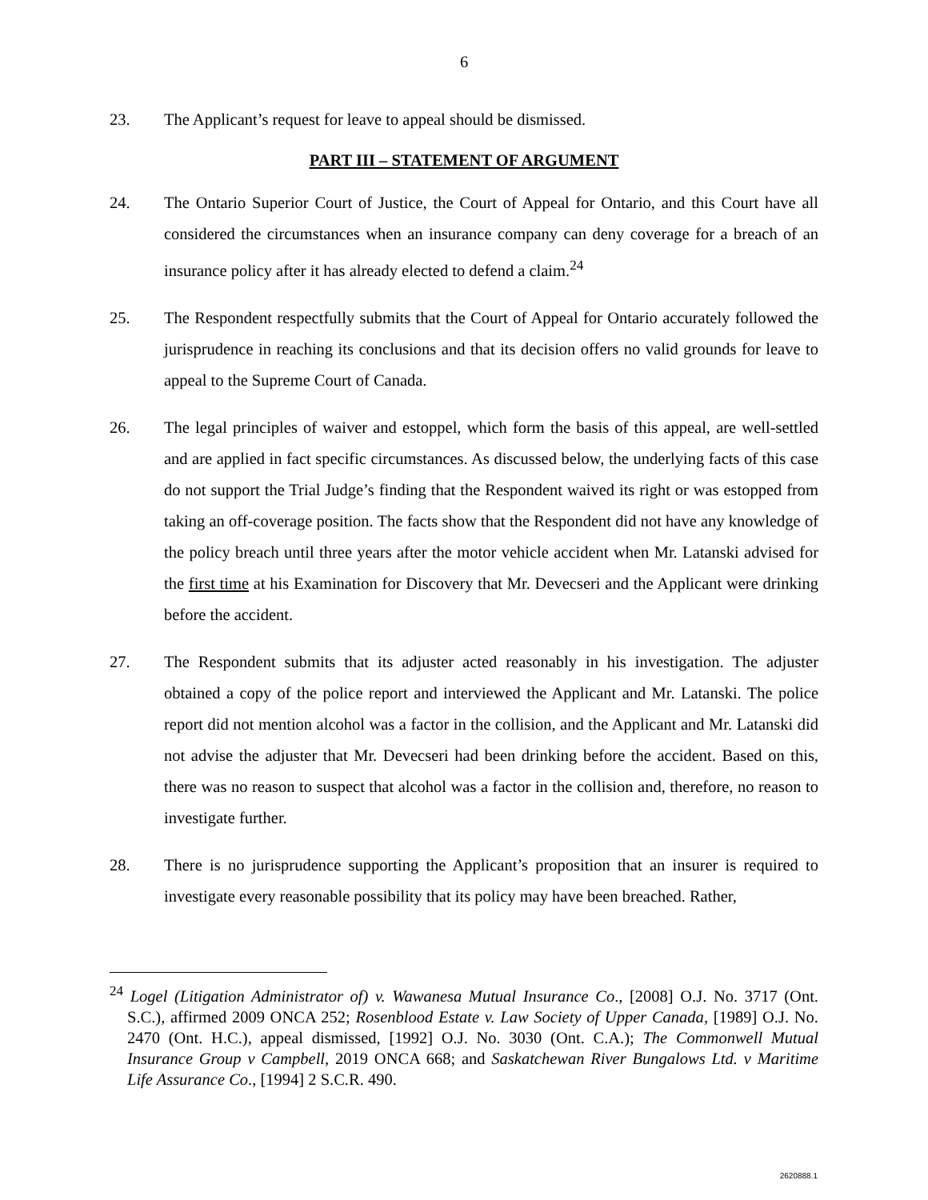6
23. The Applicant’s request for leave to appeal should be dismissed.
PART III – STATEMENT OF ARGUMENT
24. The Ontario Superior Court of Justice, the Court of Appeal for Ontario, and this Court have all considered the circumstances when an insurance company can deny coverage for a breach of an insurance policy after it has already elected to defend a claim.<sup>24</sup>
25. The Respondent respectfully submits that the Court of Appeal for Ontario accurately followed the jurisprudence in reaching its conclusions and that its decision offers no valid grounds for leave to appeal to the Supreme Court of Canada.
26. The legal principles of waiver and estoppel, which form the basis of this appeal, are well-settled and are applied in fact specific circumstances. As discussed below, the underlying facts of this case do not support the Trial Judge’s finding that the Respondent waived its right or was estopped from taking an off-coverage position. The facts show that the Respondent did not have any knowledge of the policy breach until three years after the motor vehicle accident when Mr. Latanski advised for the first time at his Examination for Discovery that Mr. Devecseri and the Applicant were drinking before the accident.
27. The Respondent submits that its adjuster acted reasonably in his investigation. The adjuster obtained a copy of the police report and interviewed the Applicant and Mr. Latanski. The police report did not mention alcohol was a factor in the collision, and the Applicant and Mr. Latanski did not advise the adjuster that Mr. Devecseri had been drinking before the accident. Based on this, there was no reason to suspect that alcohol was a factor in the collision and, therefore, no reason to investigate further.
28. There is no jurisprudence supporting the Applicant’s proposition that an insurer is required to investigate every reasonable possibility that its policy may have been breached. Rather,
<sup>24</sup> Logel (Litigation Administrator of) v. Wawanesa Mutual Insurance Co., [2008] O.J. No. 3717 (Ont. S.C.), affirmed 2009 ONCA 252; Rosenblood Estate v. Law Society of Upper Canada, [1989] O.J. No. 2470 (Ont. H.C.), appeal dismissed, [1992] O.J. No. 3030 (Ont. C.A.); The Commonwell Mutual Insurance Group v Campbell, 2019 ONCA 668; and Saskatchewan River Bungalows Ltd. v Maritime Life Assurance Co., [1994] 2 S.C.R. 490.
2620888.1